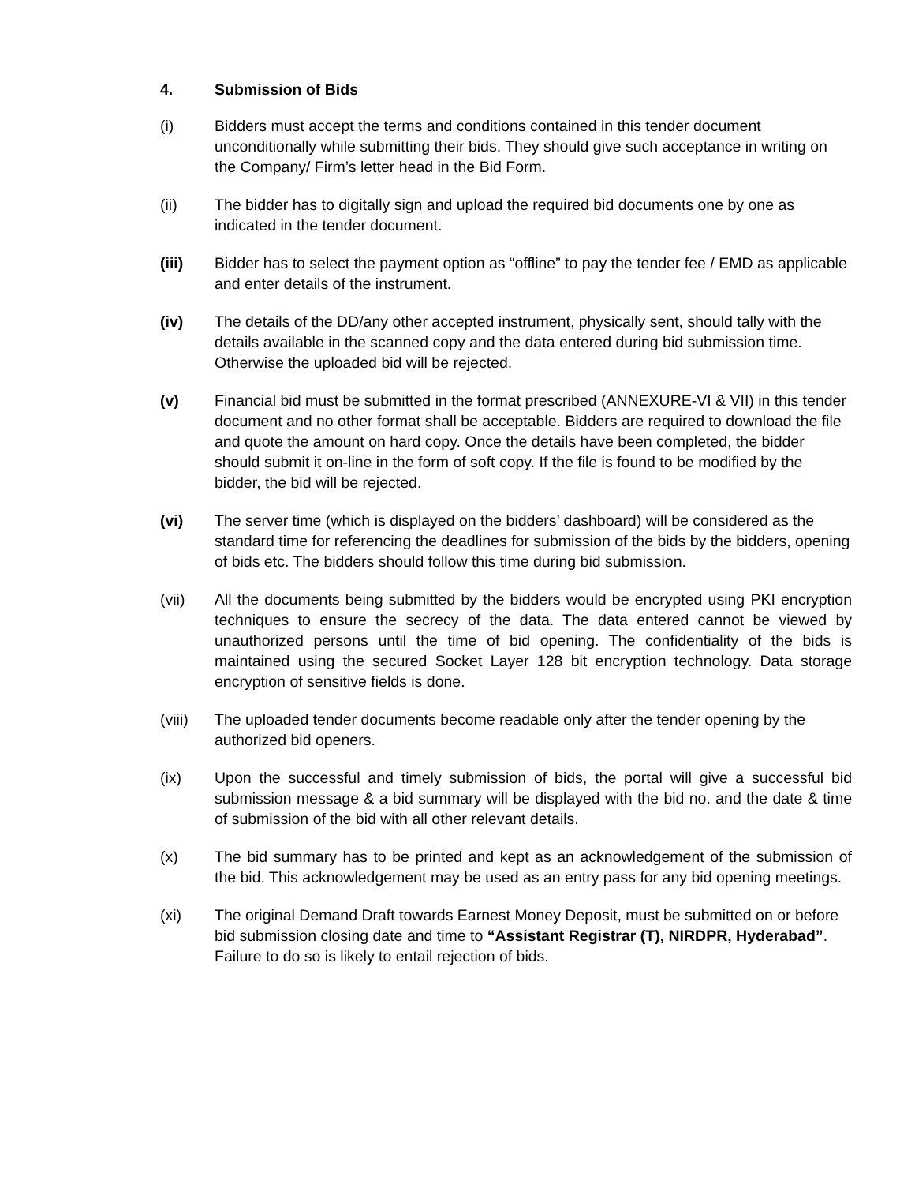4. Submission of Bids
(i) Bidders must accept the terms and conditions contained in this tender document unconditionally while submitting their bids. They should give such acceptance in writing on the Company/ Firm’s letter head in the Bid Form.
(ii) The bidder has to digitally sign and upload the required bid documents one by one as indicated in the tender document.
(iii) Bidder has to select the payment option as “offline” to pay the tender fee / EMD as applicable and enter details of the instrument.
(iv) The details of the DD/any other accepted instrument, physically sent, should tally with the details available in the scanned copy and the data entered during bid submission time. Otherwise the uploaded bid will be rejected.
(v) Financial bid must be submitted in the format prescribed (ANNEXURE-VI & VII) in this tender document and no other format shall be acceptable. Bidders are required to download the file and quote the amount on hard copy. Once the details have been completed, the bidder should submit it on-line in the form of soft copy. If the file is found to be modified by the bidder, the bid will be rejected.
(vi) The server time (which is displayed on the bidders’ dashboard) will be considered as the standard time for referencing the deadlines for submission of the bids by the bidders, opening of bids etc. The bidders should follow this time during bid submission.
(vii) All the documents being submitted by the bidders would be encrypted using PKI encryption techniques to ensure the secrecy of the data. The data entered cannot be viewed by unauthorized persons until the time of bid opening. The confidentiality of the bids is maintained using the secured Socket Layer 128 bit encryption technology. Data storage encryption of sensitive fields is done.
(viii)
The uploaded tender documents become readable only after the tender opening by the authorized bid openers.
(ix) Upon the successful and timely submission of bids, the portal will give a successful bid submission message & a bid summary will be displayed with the bid no. and the date & time of submission of the bid with all other relevant details.
(x) The bid summary has to be printed and kept as an acknowledgement of the submission of the bid. This acknowledgement may be used as an entry pass for any bid opening meetings.
(xi) The original Demand Draft towards Earnest Money Deposit, must be submitted on or before bid submission closing date and time to “Assistant Registrar (T), NIRDPR, Hyderabad”. Failure to do so is likely to entail rejection of bids.